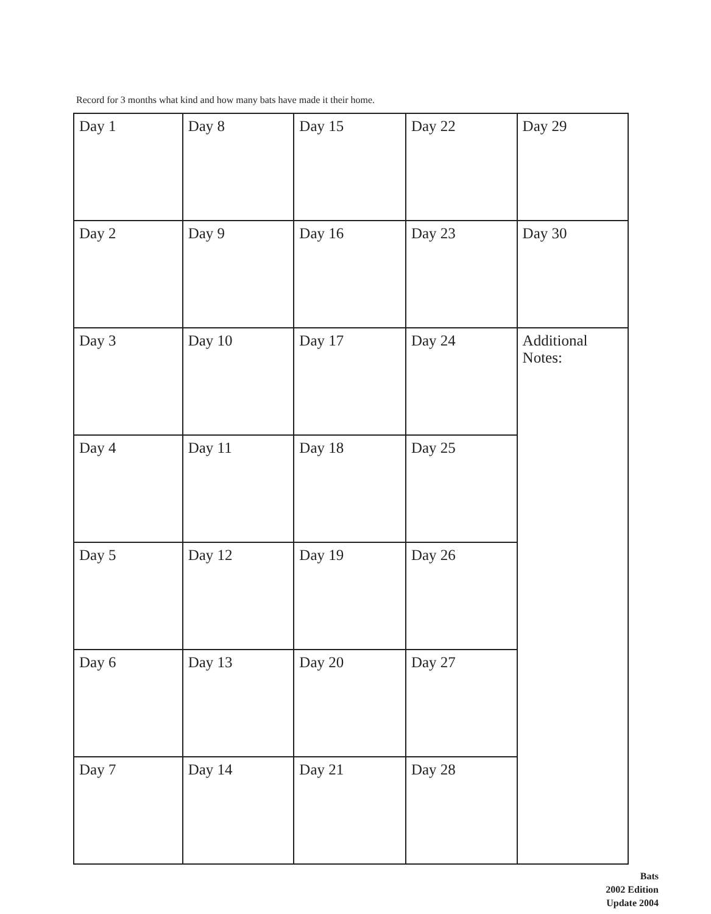Record for 3 months what kind and how many bats have made it their home.
| Day 1 | Day 8 | Day 15 | Day 22 | Day 29 |
| Day 2 | Day 9 | Day 16 | Day 23 | Day 30 |
| Day 3 | Day 10 | Day 17 | Day 24 | Additional Notes: |
| Day 4 | Day 11 | Day 18 | Day 25 | |
| Day 5 | Day 12 | Day 19 | Day 26 | |
| Day 6 | Day 13 | Day 20 | Day 27 | |
| Day 7 | Day 14 | Day 21 | Day 28 | |
Bats
2002 Edition
Update 2004